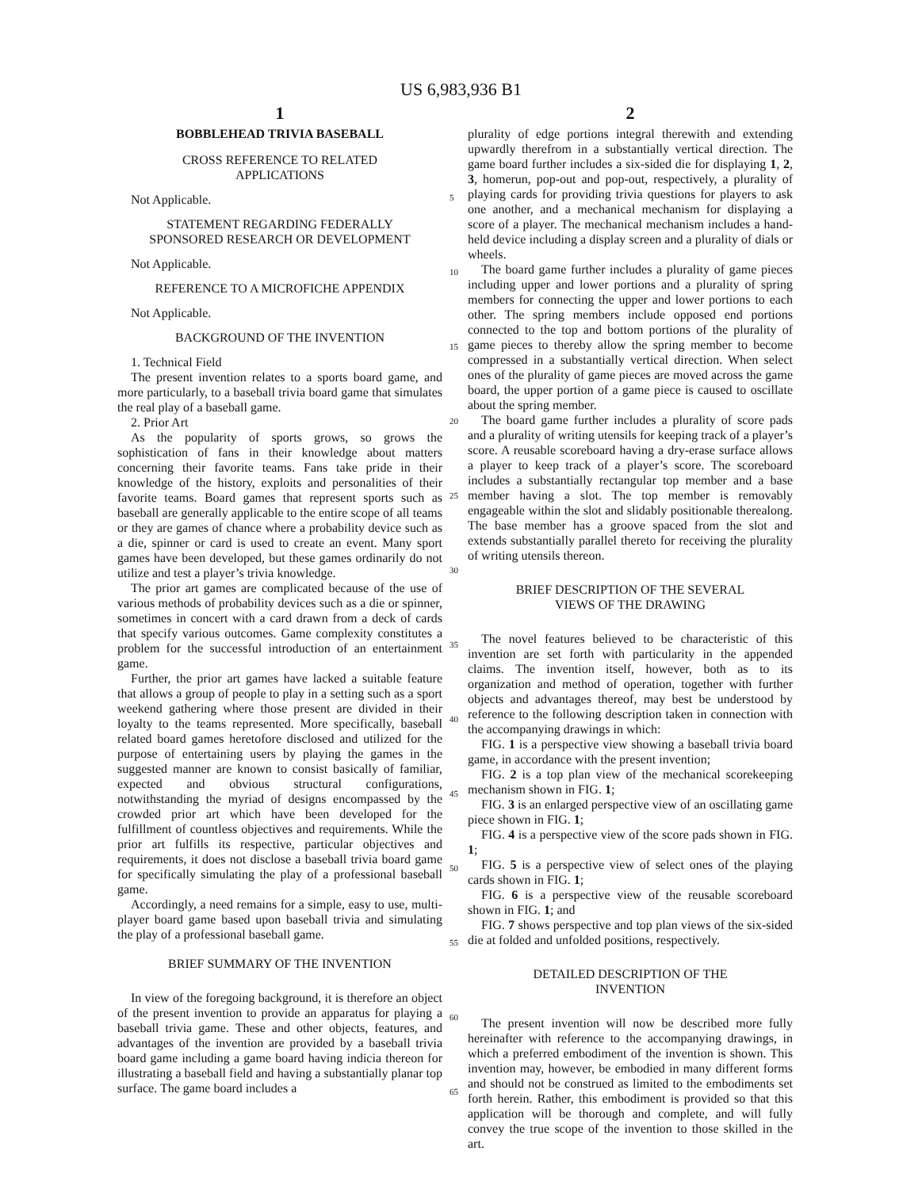US 6,983,936 B1
1
BOBBLEHEAD TRIVIA BASEBALL
CROSS REFERENCE TO RELATED
APPLICATIONS
Not Applicable.
STATEMENT REGARDING FEDERALLY
SPONSORED RESEARCH OR DEVELOPMENT
Not Applicable.
REFERENCE TO A MICROFICHE APPENDIX
Not Applicable.
BACKGROUND OF THE INVENTION
1. Technical Field
The present invention relates to a sports board game, and more particularly, to a baseball trivia board game that simulates the real play of a baseball game.
2. Prior Art
As the popularity of sports grows, so grows the sophistication of fans in their knowledge about matters concerning their favorite teams. Fans take pride in their knowledge of the history, exploits and personalities of their favorite teams. Board games that represent sports such as baseball are generally applicable to the entire scope of all teams or they are games of chance where a probability device such as a die, spinner or card is used to create an event. Many sport games have been developed, but these games ordinarily do not utilize and test a player’s trivia knowledge.
The prior art games are complicated because of the use of various methods of probability devices such as a die or spinner, sometimes in concert with a card drawn from a deck of cards that specify various outcomes. Game complexity constitutes a problem for the successful introduction of an entertainment game.
Further, the prior art games have lacked a suitable feature that allows a group of people to play in a setting such as a sport weekend gathering where those present are divided in their loyalty to the teams represented. More specifically, baseball related board games heretofore disclosed and utilized for the purpose of entertaining users by playing the games in the suggested manner are known to consist basically of familiar, expected and obvious structural configurations, notwithstanding the myriad of designs encompassed by the crowded prior art which have been developed for the fulfillment of countless objectives and requirements. While the prior art fulfills its respective, particular objectives and requirements, it does not disclose a baseball trivia board game for specifically simulating the play of a professional baseball game.
Accordingly, a need remains for a simple, easy to use, multi-player board game based upon baseball trivia and simulating the play of a professional baseball game.
BRIEF SUMMARY OF THE INVENTION
In view of the foregoing background, it is therefore an object of the present invention to provide an apparatus for playing a baseball trivia game. These and other objects, features, and advantages of the invention are provided by a baseball trivia board game including a game board having indicia thereon for illustrating a baseball field and having a substantially planar top surface. The game board includes a
2
plurality of edge portions integral therewith and extending upwardly therefrom in a substantially vertical direction. The game board further includes a six-sided die for displaying 1, 2, 3, homerun, pop-out and pop-out, respectively, a plurality of playing cards for providing trivia questions for players to ask one another, and a mechanical mechanism for displaying a score of a player. The mechanical mechanism includes a hand-held device including a display screen and a plurality of dials or wheels.
The board game further includes a plurality of game pieces including upper and lower portions and a plurality of spring members for connecting the upper and lower portions to each other. The spring members include opposed end portions connected to the top and bottom portions of the plurality of game pieces to thereby allow the spring member to become compressed in a substantially vertical direction. When select ones of the plurality of game pieces are moved across the game board, the upper portion of a game piece is caused to oscillate about the spring member.
The board game further includes a plurality of score pads and a plurality of writing utensils for keeping track of a player’s score. A reusable scoreboard having a dry-erase surface allows a player to keep track of a player’s score. The scoreboard includes a substantially rectangular top member and a base member having a slot. The top member is removably engageable within the slot and slidably positionable therealong. The base member has a groove spaced from the slot and extends substantially parallel thereto for receiving the plurality of writing utensils thereon.
BRIEF DESCRIPTION OF THE SEVERAL
VIEWS OF THE DRAWING
The novel features believed to be characteristic of this invention are set forth with particularity in the appended claims. The invention itself, however, both as to its organization and method of operation, together with further objects and advantages thereof, may best be understood by reference to the following description taken in connection with the accompanying drawings in which:
FIG. 1 is a perspective view showing a baseball trivia board game, in accordance with the present invention;
FIG. 2 is a top plan view of the mechanical scorekeeping mechanism shown in FIG. 1;
FIG. 3 is an enlarged perspective view of an oscillating game piece shown in FIG. 1;
FIG. 4 is a perspective view of the score pads shown in FIG. 1;
FIG. 5 is a perspective view of select ones of the playing cards shown in FIG. 1;
FIG. 6 is a perspective view of the reusable scoreboard shown in FIG. 1; and
FIG. 7 shows perspective and top plan views of the six-sided die at folded and unfolded positions, respectively.
DETAILED DESCRIPTION OF THE
INVENTION
The present invention will now be described more fully hereinafter with reference to the accompanying drawings, in which a preferred embodiment of the invention is shown. This invention may, however, be embodied in many different forms and should not be construed as limited to the embodiments set forth herein. Rather, this embodiment is provided so that this application will be thorough and complete, and will fully convey the true scope of the invention to those skilled in the art.
5
10
15
20
25
30
35
40
45
50
55
60
65